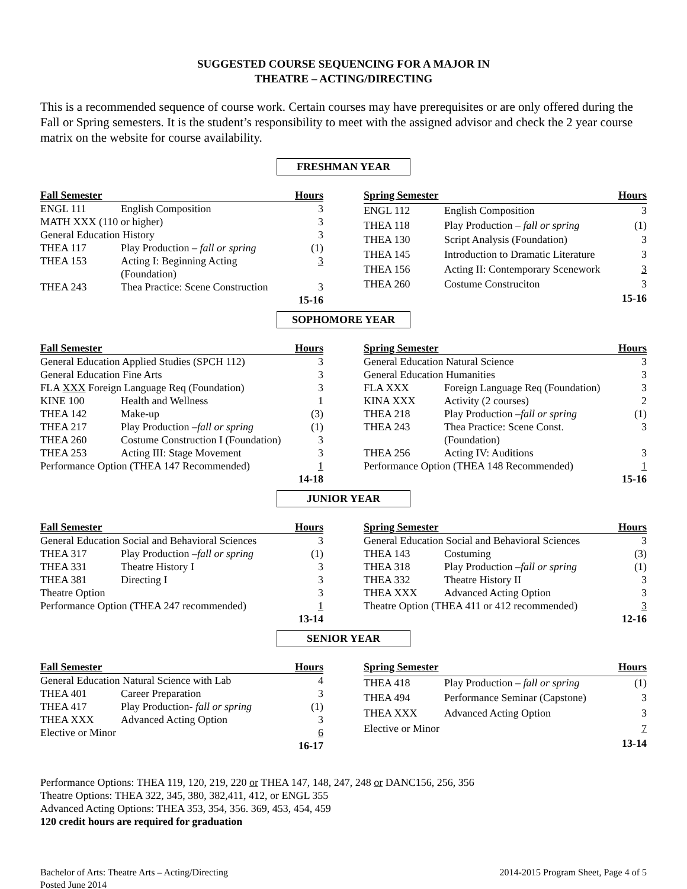SUGGESTED COURSE SEQUENCING FOR A MAJOR IN
THEATRE – ACTING/DIRECTING
This is a recommended sequence of course work. Certain courses may have prerequisites or are only offered during the Fall or Spring semesters. It is the student’s responsibility to meet with the assigned advisor and check the 2 year course matrix on the website for course availability.
FRESHMAN YEAR
| Fall Semester | | Hours |
| --- | --- | --- |
| ENGL 111 | English Composition | 3 |
| MATH XXX (110 or higher) | | 3 |
| General Education History | | 3 |
| THEA 117 | Play Production – fall or spring | (1) |
| THEA 153 | Acting I: Beginning Acting (Foundation) | 3 |
| THEA 243 | Thea Practice: Scene Construction | 3 |
| | | 15-16 |
| Spring Semester | | Hours |
| --- | --- | --- |
| ENGL 112 | English Composition | 3 |
| THEA 118 | Play Production – fall or spring | (1) |
| THEA 130 | Script Analysis (Foundation) | 3 |
| THEA 145 | Introduction to Dramatic Literature | 3 |
| THEA 156 | Acting II: Contemporary Scenework | 3 |
| THEA 260 | Costume Construciton | 3 |
| | | 15-16 |
SOPHOMORE YEAR
| Fall Semester | | Hours |
| --- | --- | --- |
| General Education Applied Studies (SPCH 112) | | 3 |
| General Education Fine Arts | | 3 |
| FLA XXX Foreign Language Req (Foundation) | | 3 |
| KINE 100 | Health and Wellness | 1 |
| THEA 142 | Make-up | (3) |
| THEA 217 | Play Production – fall or spring | (1) |
| THEA 260 | Costume Construction I (Foundation) | 3 |
| THEA 253 | Acting III: Stage Movement | 3 |
| Performance Option (THEA 147 Recommended) | | 1 |
| | | 14-18 |
| Spring Semester | | Hours |
| --- | --- | --- |
| General Education Natural Science | | 3 |
| General Education Humanities | | 3 |
| FLA XXX | Foreign Language Req (Foundation) | 3 |
| KINA XXX | Activity (2 courses) | 2 |
| THEA 218 | Play Production – fall or spring | (1) |
| THEA 243 | Thea Practice: Scene Const. (Foundation) | 3 |
| THEA 256 | Acting IV: Auditions | 3 |
| Performance Option (THEA 148 Recommended) | | 1 |
| | | 15-16 |
JUNIOR YEAR
| Fall Semester | | Hours |
| --- | --- | --- |
| General Education Social and Behavioral Sciences | | 3 |
| THEA 317 | Play Production – fall or spring | (1) |
| THEA 331 | Theatre History I | 3 |
| THEA 381 | Directing I | 3 |
| Theatre Option | | 3 |
| Performance Option (THEA 247 recommended) | | 1 |
| | | 13-14 |
| Spring Semester | | Hours |
| --- | --- | --- |
| General Education Social and Behavioral Sciences | | 3 |
| THEA 143 | Costuming | (3) |
| THEA 318 | Play Production – fall or spring | (1) |
| THEA 332 | Theatre History II | 3 |
| THEA XXX | Advanced Acting Option | 3 |
| Theatre Option (THEA 411 or 412 recommended) | | 3 |
| | | 12-16 |
SENIOR YEAR
| Fall Semester | | Hours |
| --- | --- | --- |
| General Education Natural Science with Lab | | 4 |
| THEA 401 | Career Preparation | 3 |
| THEA 417 | Play Production- fall or spring | (1) |
| THEA XXX | Advanced Acting Option | 3 |
| Elective or Minor | | 6 |
| | | 16-17 |
| Spring Semester | | Hours |
| --- | --- | --- |
| THEA 418 | Play Production – fall or spring | (1) |
| THEA 494 | Performance Seminar (Capstone) | 3 |
| THEA XXX | Advanced Acting Option | 3 |
| Elective or Minor | | 7 |
| | | 13-14 |
Performance Options: THEA 119, 120, 219, 220 or THEA 147, 148, 247, 248 or DANC156, 256, 356
Theatre Options: THEA 322, 345, 380, 382,411, 412, or ENGL 355
Advanced Acting Options: THEA 353, 354, 356. 369, 453, 454, 459
120 credit hours are required for graduation
Bachelor of Arts: Theatre Arts – Acting/Directing
Posted June 2014
2014-2015 Program Sheet, Page 4 of 5